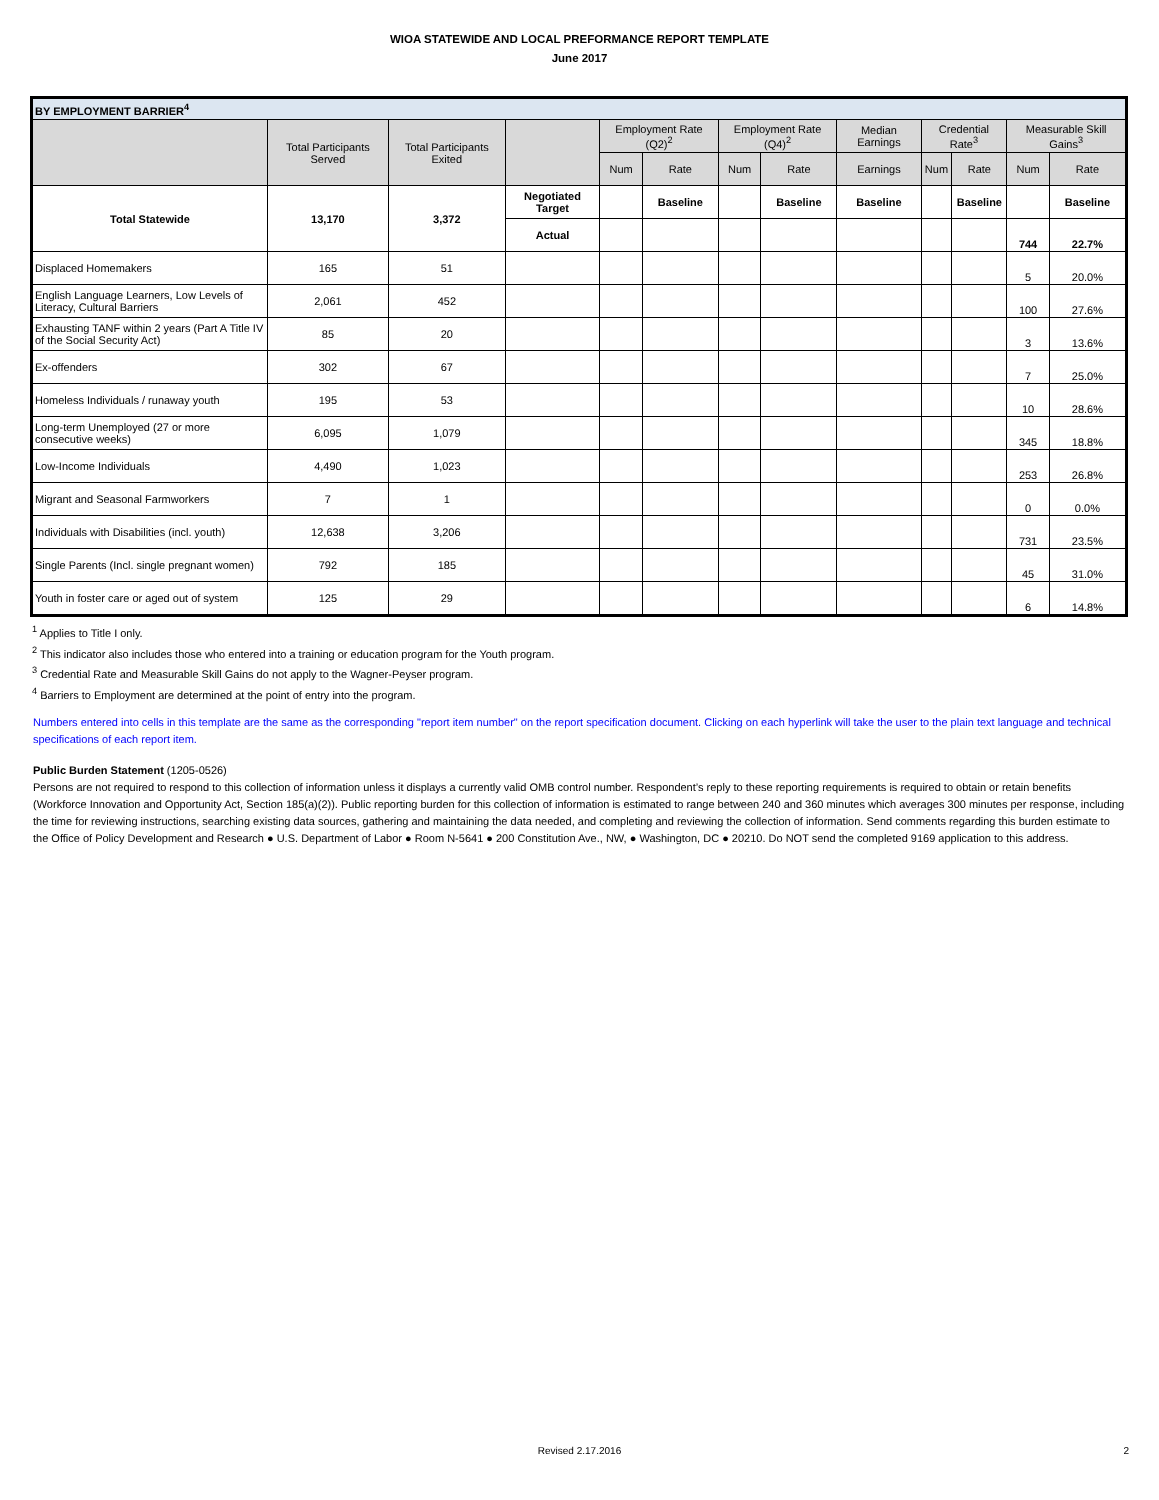WIOA STATEWIDE AND LOCAL PREFORMANCE REPORT TEMPLATE
June 2017
| BY EMPLOYMENT BARRIER<sup>4</sup> | | | | | | | | | | | | |
| | Total Participants Served | Total Participants Exited | | Employment Rate (Q2)<sup>2</sup> | | Employment Rate (Q4)<sup>2</sup> | | Median Earnings | Credential Rate<sup>3</sup> | | Measurable Skill Gains<sup>3</sup> | |
| | | | | Num | Rate | Num | Rate | Earnings | Num | Rate | Num | Rate |
| Total Statewide | 13,170 | 3,372 | Negotiated Target | | Baseline | | Baseline | Baseline | | Baseline | | Baseline |
| | | | Actual | | | | | | | | 744 | 22.7% |
| Displaced Homemakers | 165 | 51 | | | | | | | | | 5 | 20.0% |
| English Language Learners, Low Levels of Literacy, Cultural Barriers | 2,061 | 452 | | | | | | | | | 100 | 27.6% |
| Exhausting TANF within 2 years (Part A Title IV of the Social Security Act) | 85 | 20 | | | | | | | | | 3 | 13.6% |
| Ex-offenders | 302 | 67 | | | | | | | | | 7 | 25.0% |
| Homeless Individuals / runaway youth | 195 | 53 | | | | | | | | | 10 | 28.6% |
| Long-term Unemployed (27 or more consecutive weeks) | 6,095 | 1,079 | | | | | | | | | 345 | 18.8% |
| Low-Income Individuals | 4,490 | 1,023 | | | | | | | | | 253 | 26.8% |
| Migrant and Seasonal Farmworkers | 7 | 1 | | | | | | | | | 0 | 0.0% |
| Individuals with Disabilities (incl. youth) | 12,638 | 3,206 | | | | | | | | | 731 | 23.5% |
| Single Parents (Incl. single pregnant women) | 792 | 185 | | | | | | | | | 45 | 31.0% |
| Youth in foster care or aged out of system | 125 | 29 | | | | | | | | | 6 | 14.8% |
<sup>1</sup> Applies to Title I only.
<sup>2</sup> This indicator also includes those who entered into a training or education program for the Youth program.
<sup>3</sup> Credential Rate and Measurable Skill Gains do not apply to the Wagner-Peyser program.
<sup>4</sup> Barriers to Employment are determined at the point of entry into the program.
Numbers entered into cells in this template are the same as the corresponding "report item number" on the report specification document. Clicking on each hyperlink will take the user to the plain text language and technical specifications of each report item.
Public Burden Statement (1205-0526)
Persons are not required to respond to this collection of information unless it displays a currently valid OMB control number. Respondent’s reply to these reporting requirements is required to obtain or retain benefits (Workforce Innovation and Opportunity Act, Section 185(a)(2)). Public reporting burden for this collection of information is estimated to range between 240 and 360 minutes which averages 300 minutes per response, including the time for reviewing instructions, searching existing data sources, gathering and maintaining the data needed, and completing and reviewing the collection of information. Send comments regarding this burden estimate to the Office of Policy Development and Research ● U.S. Department of Labor ● Room N-5641 ● 200 Constitution Ave., NW, ● Washington, DC ● 20210. Do NOT send the completed 9169 application to this address.
Revised 2.17.2016 2